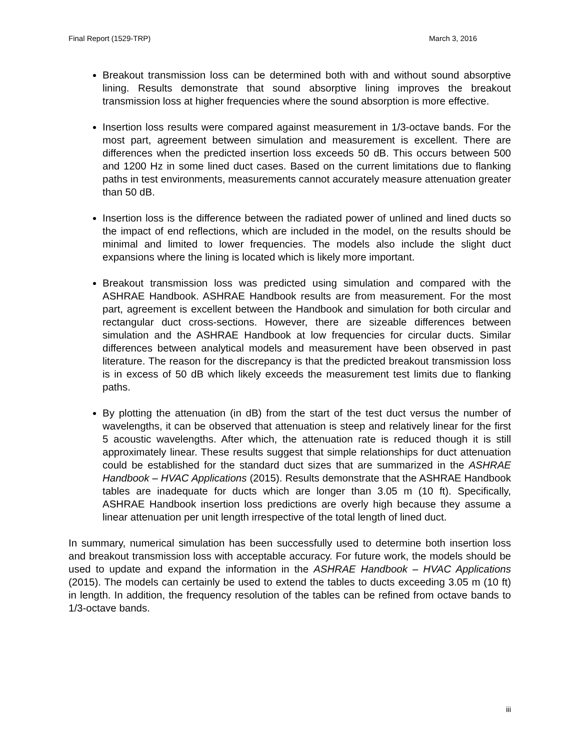Final Report (1529-TRP) March 3, 2016
Breakout transmission loss can be determined both with and without sound absorptive lining. Results demonstrate that sound absorptive lining improves the breakout transmission loss at higher frequencies where the sound absorption is more effective.
Insertion loss results were compared against measurement in 1/3-octave bands. For the most part, agreement between simulation and measurement is excellent. There are differences when the predicted insertion loss exceeds 50 dB. This occurs between 500 and 1200 Hz in some lined duct cases. Based on the current limitations due to flanking paths in test environments, measurements cannot accurately measure attenuation greater than 50 dB.
Insertion loss is the difference between the radiated power of unlined and lined ducts so the impact of end reflections, which are included in the model, on the results should be minimal and limited to lower frequencies. The models also include the slight duct expansions where the lining is located which is likely more important.
Breakout transmission loss was predicted using simulation and compared with the ASHRAE Handbook. ASHRAE Handbook results are from measurement. For the most part, agreement is excellent between the Handbook and simulation for both circular and rectangular duct cross-sections. However, there are sizeable differences between simulation and the ASHRAE Handbook at low frequencies for circular ducts. Similar differences between analytical models and measurement have been observed in past literature. The reason for the discrepancy is that the predicted breakout transmission loss is in excess of 50 dB which likely exceeds the measurement test limits due to flanking paths.
By plotting the attenuation (in dB) from the start of the test duct versus the number of wavelengths, it can be observed that attenuation is steep and relatively linear for the first 5 acoustic wavelengths. After which, the attenuation rate is reduced though it is still approximately linear. These results suggest that simple relationships for duct attenuation could be established for the standard duct sizes that are summarized in the ASHRAE Handbook – HVAC Applications (2015). Results demonstrate that the ASHRAE Handbook tables are inadequate for ducts which are longer than 3.05 m (10 ft). Specifically, ASHRAE Handbook insertion loss predictions are overly high because they assume a linear attenuation per unit length irrespective of the total length of lined duct.
In summary, numerical simulation has been successfully used to determine both insertion loss and breakout transmission loss with acceptable accuracy. For future work, the models should be used to update and expand the information in the ASHRAE Handbook – HVAC Applications (2015). The models can certainly be used to extend the tables to ducts exceeding 3.05 m (10 ft) in length. In addition, the frequency resolution of the tables can be refined from octave bands to 1/3-octave bands.
iii